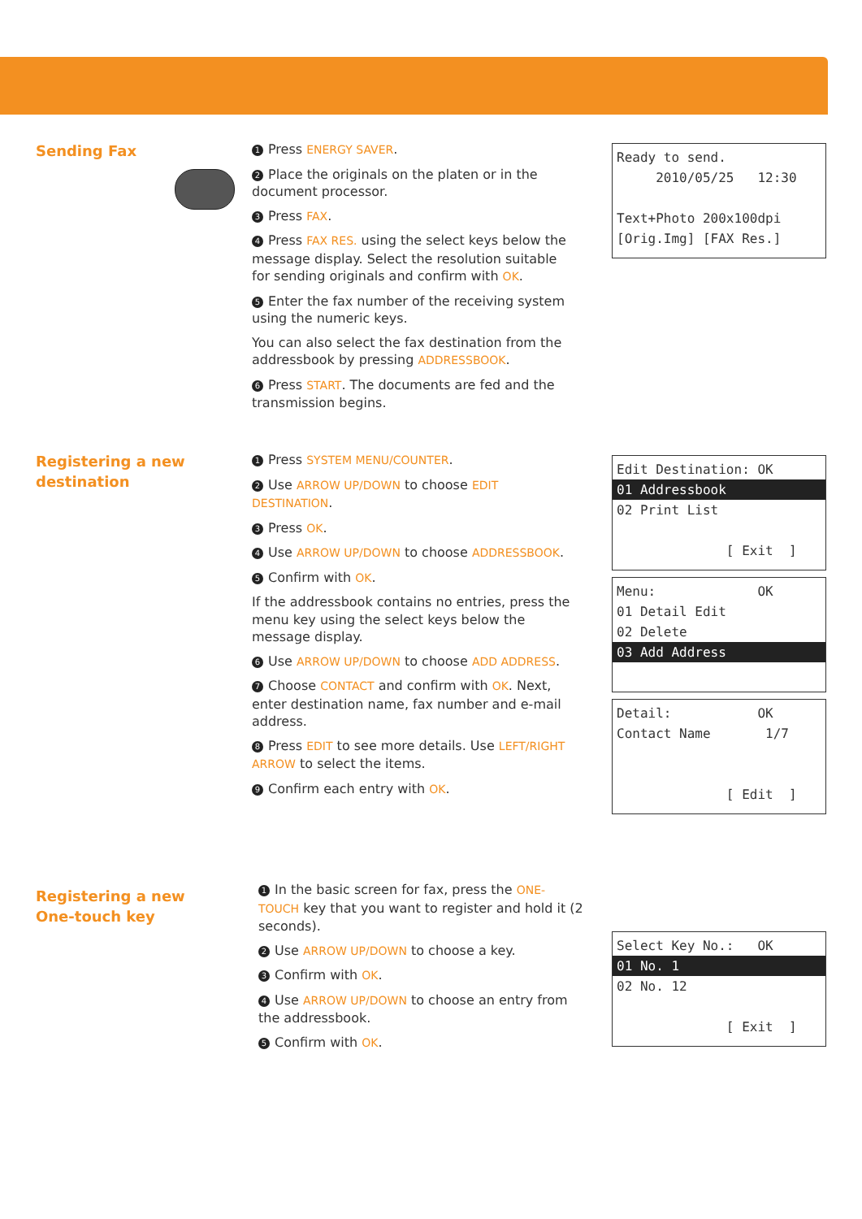Sending Fax
1 Press ENERGY SAVER.
2 Place the originals on the platen or in the document processor.
3 Press FAX.
4 Press FAX RES. using the select keys below the message display. Select the resolution suitable for sending originals and confirm with OK.
5 Enter the fax number of the receiving system using the numeric keys.
You can also select the fax destination from the addressbook by pressing ADDRESSBOOK.
6 Press START. The documents are fed and the transmission begins.
Ready to send.
2010/05/25 12:30
Text+Photo 200x100dpi
[Orig.Img] [FAX Res.]
Registering a new
destination
1 Press SYSTEM MENU/COUNTER.
2 Use ARROW UP/DOWN to choose EDIT DESTINATION.
3 Press OK.
4 Use ARROW UP/DOWN to choose ADDRESSBOOK.
5 Confirm with OK.
If the addressbook contains no entries, press the menu key using the select keys below the message display.
6 Use ARROW UP/DOWN to choose ADD ADDRESS.
7 Choose CONTACT and confirm with OK. Next, enter destination name, fax number and e-mail address.
8 Press EDIT to see more details. Use LEFT/RIGHT ARROW to select the items.
9 Confirm each entry with OK.
Edit Destination: OK
01 Addressbook
02 Print List
[ Exit ]
Menu: OK
01 Detail Edit
02 Delete
03 Add Address
Detail: OK
Contact Name 1/7
[ Edit ]
Registering a new
One-touch key
1 In the basic screen for fax, press the ONE-TOUCH key that you want to register and hold it (2 seconds).
2 Use ARROW UP/DOWN to choose a key.
3 Confirm with OK.
4 Use ARROW UP/DOWN to choose an entry from the addressbook.
5 Confirm with OK.
Select Key No.: OK
01 No. 1
02 No. 12
[ Exit ]